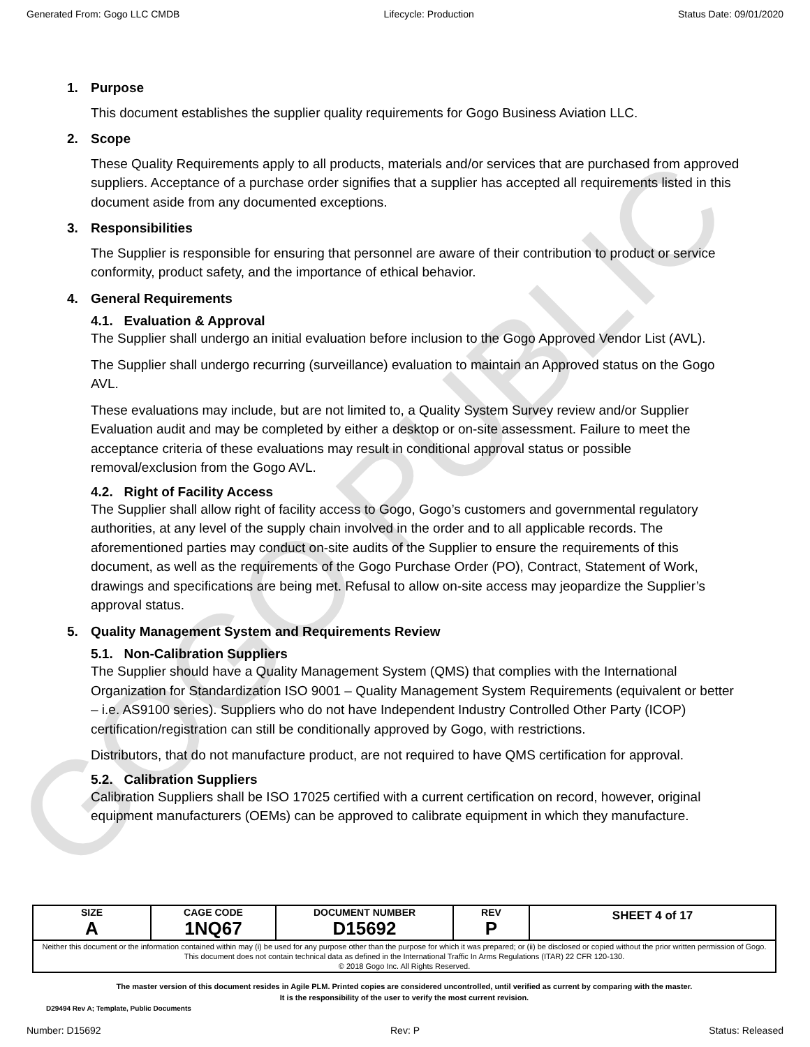GOGO PUBLIC
Generated From: Gogo LLC CMDB Lifecycle: Production Status Date: 09/01/2020
1. Purpose
This document establishes the supplier quality requirements for Gogo Business Aviation LLC.
2. Scope
These Quality Requirements apply to all products, materials and/or services that are purchased from approved suppliers. Acceptance of a purchase order signifies that a supplier has accepted all requirements listed in this document aside from any documented exceptions.
3. Responsibilities
The Supplier is responsible for ensuring that personnel are aware of their contribution to product or service conformity, product safety, and the importance of ethical behavior.
4. General Requirements
4.1. Evaluation & Approval
The Supplier shall undergo an initial evaluation before inclusion to the Gogo Approved Vendor List (AVL).
The Supplier shall undergo recurring (surveillance) evaluation to maintain an Approved status on the Gogo AVL.
These evaluations may include, but are not limited to, a Quality System Survey review and/or Supplier Evaluation audit and may be completed by either a desktop or on-site assessment. Failure to meet the acceptance criteria of these evaluations may result in conditional approval status or possible removal/exclusion from the Gogo AVL.
4.2. Right of Facility Access
The Supplier shall allow right of facility access to Gogo, Gogo’s customers and governmental regulatory authorities, at any level of the supply chain involved in the order and to all applicable records. The aforementioned parties may conduct on-site audits of the Supplier to ensure the requirements of this document, as well as the requirements of the Gogo Purchase Order (PO), Contract, Statement of Work, drawings and specifications are being met. Refusal to allow on-site access may jeopardize the Supplier’s approval status.
5. Quality Management System and Requirements Review
5.1. Non-Calibration Suppliers
The Supplier should have a Quality Management System (QMS) that complies with the International Organization for Standardization ISO 9001 – Quality Management System Requirements (equivalent or better – i.e. AS9100 series). Suppliers who do not have Independent Industry Controlled Other Party (ICOP) certification/registration can still be conditionally approved by Gogo, with restrictions.
Distributors, that do not manufacture product, are not required to have QMS certification for approval.
5.2. Calibration Suppliers
Calibration Suppliers shall be ISO 17025 certified with a current certification on record, however, original equipment manufacturers (OEMs) can be approved to calibrate equipment in which they manufacture.
| SIZE A | CAGE CODE 1NQ67 | DOCUMENT NUMBER D15692 | REV P | SHEET 4 of 17 |
| Neither this document or the information contained within may (i) be used for any purpose other than the purpose for which it was prepared; or (ii) be disclosed or copied without the prior written permission of Gogo. This document does not contain technical data as defined in the International Traffic In Arms Regulations (ITAR) 22 CFR 120-130. © 2018 Gogo Inc. All Rights Reserved. | | | | |
The master version of this document resides in Agile PLM. Printed copies are considered uncontrolled, until verified as current by comparing with the master.
It is the responsibility of the user to verify the most current revision.
D29494 Rev A; Template, Public Documents
Number: D15692 Rev: P Status: Released